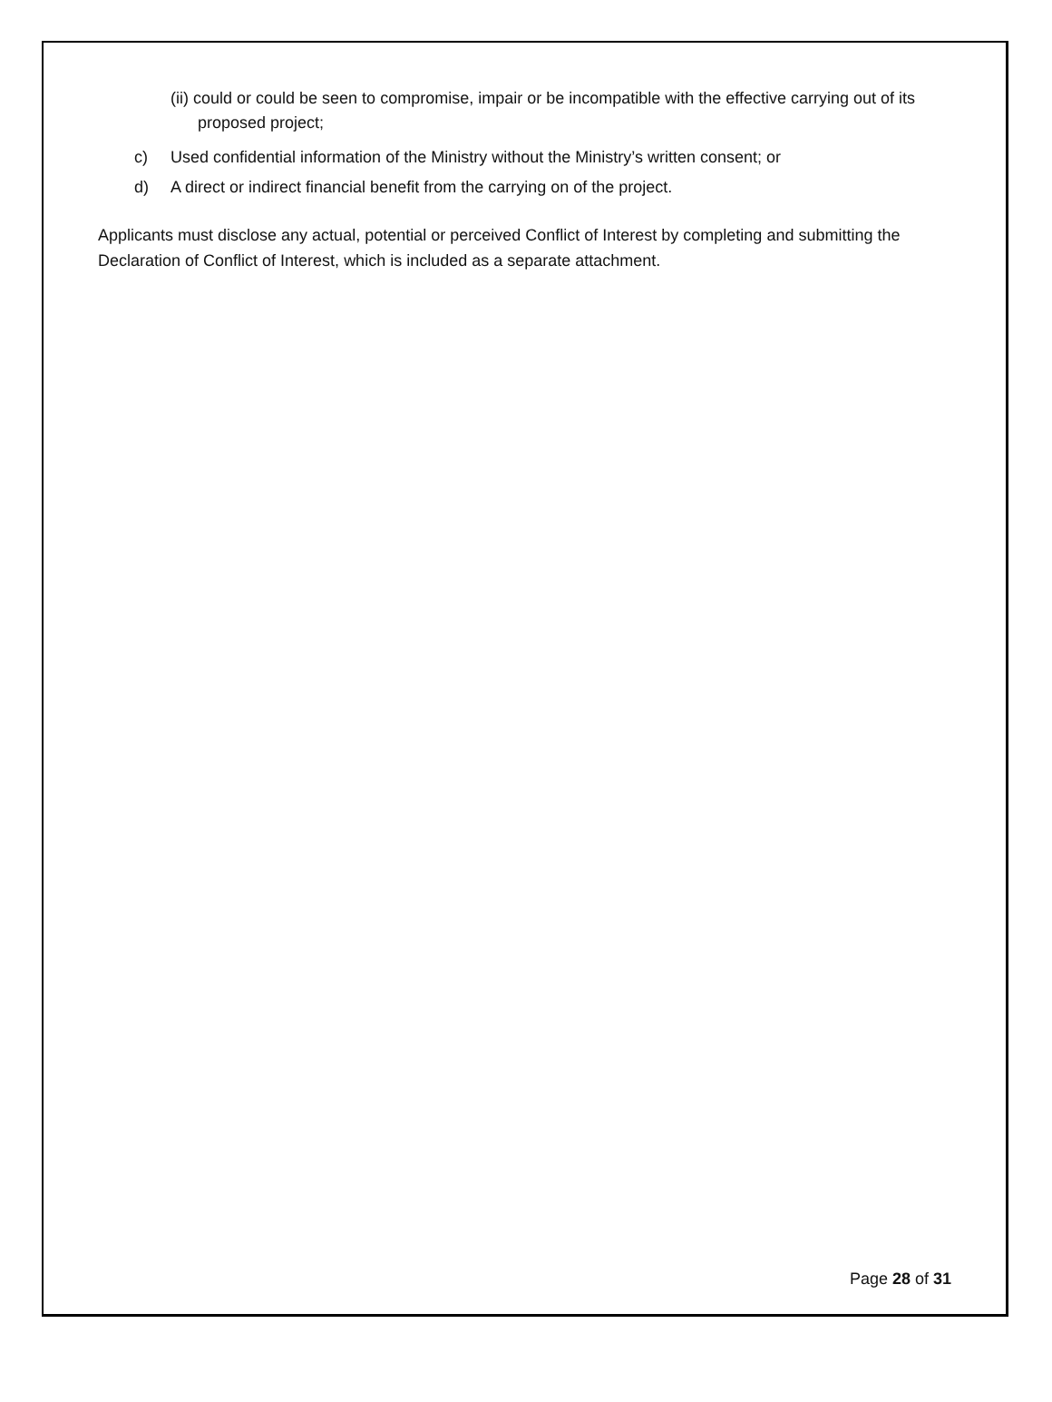(ii) could or could be seen to compromise, impair or be incompatible with the effective carrying out of its proposed project;
c) Used confidential information of the Ministry without the Ministry’s written consent; or
d) A direct or indirect financial benefit from the carrying on of the project.
Applicants must disclose any actual, potential or perceived Conflict of Interest by completing and submitting the Declaration of Conflict of Interest, which is included as a separate attachment.
Page 28 of 31